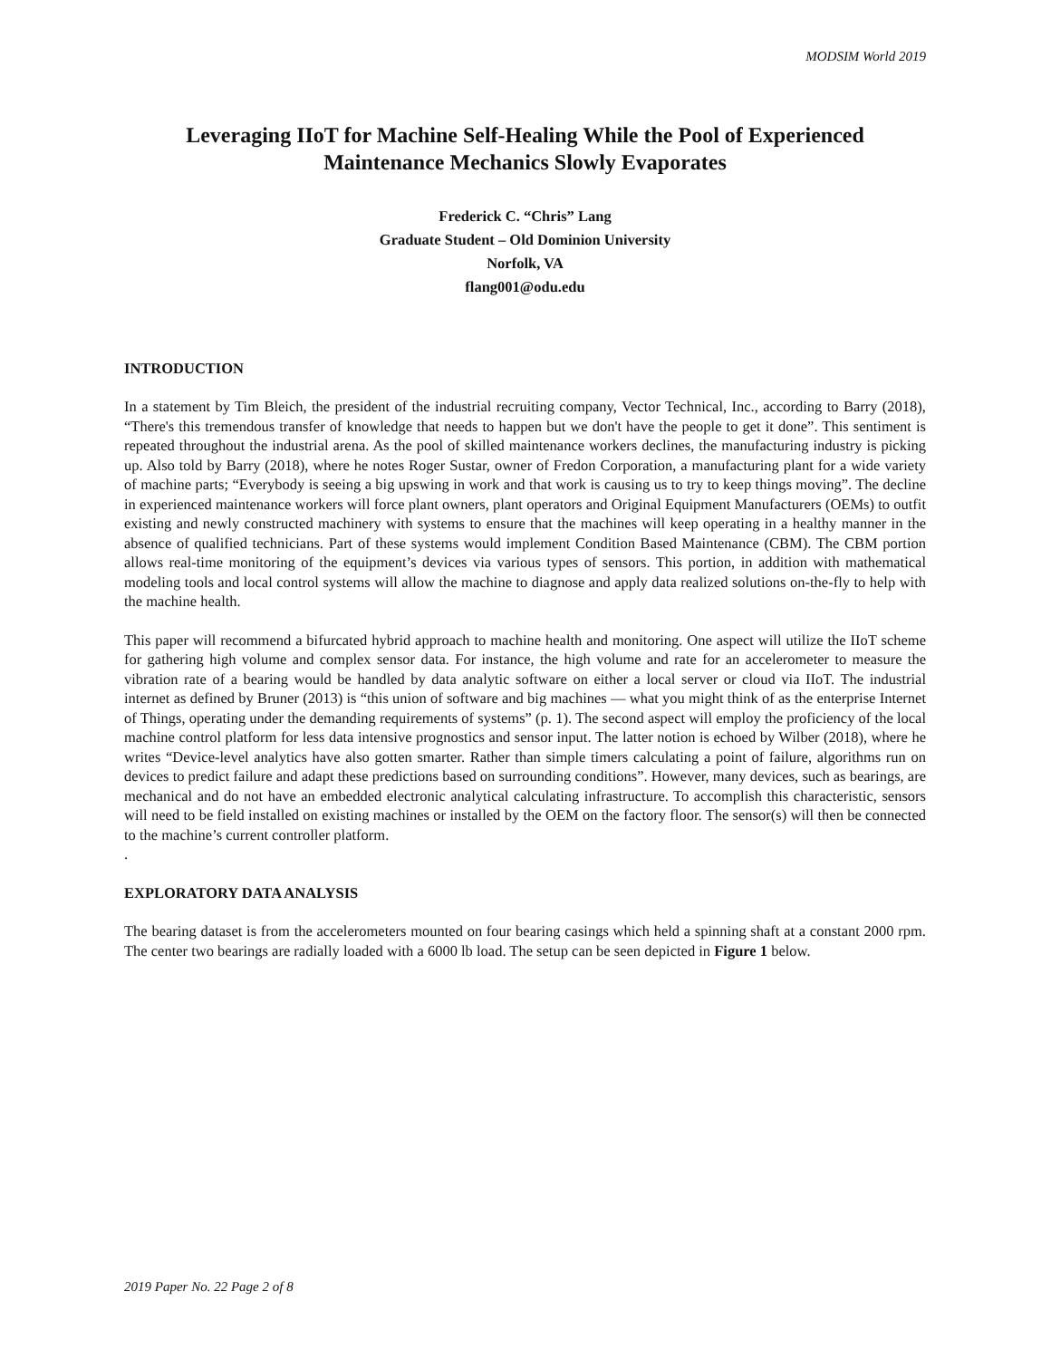MODSIM World 2019
Leveraging IIoT for Machine Self-Healing While the Pool of Experienced Maintenance Mechanics Slowly Evaporates
Frederick C. “Chris” Lang
Graduate Student – Old Dominion University
Norfolk, VA
flang001@odu.edu
INTRODUCTION
In a statement by Tim Bleich, the president of the industrial recruiting company, Vector Technical, Inc., according to Barry (2018), “There's this tremendous transfer of knowledge that needs to happen but we don't have the people to get it done”. This sentiment is repeated throughout the industrial arena. As the pool of skilled maintenance workers declines, the manufacturing industry is picking up. Also told by Barry (2018), where he notes Roger Sustar, owner of Fredon Corporation, a manufacturing plant for a wide variety of machine parts; “Everybody is seeing a big upswing in work and that work is causing us to try to keep things moving”. The decline in experienced maintenance workers will force plant owners, plant operators and Original Equipment Manufacturers (OEMs) to outfit existing and newly constructed machinery with systems to ensure that the machines will keep operating in a healthy manner in the absence of qualified technicians. Part of these systems would implement Condition Based Maintenance (CBM). The CBM portion allows real-time monitoring of the equipment’s devices via various types of sensors. This portion, in addition with mathematical modeling tools and local control systems will allow the machine to diagnose and apply data realized solutions on-the-fly to help with the machine health.
This paper will recommend a bifurcated hybrid approach to machine health and monitoring. One aspect will utilize the IIoT scheme for gathering high volume and complex sensor data. For instance, the high volume and rate for an accelerometer to measure the vibration rate of a bearing would be handled by data analytic software on either a local server or cloud via IIoT. The industrial internet as defined by Bruner (2013) is “this union of software and big machines — what you might think of as the enterprise Internet of Things, operating under the demanding requirements of systems” (p. 1). The second aspect will employ the proficiency of the local machine control platform for less data intensive prognostics and sensor input. The latter notion is echoed by Wilber (2018), where he writes “Device-level analytics have also gotten smarter. Rather than simple timers calculating a point of failure, algorithms run on devices to predict failure and adapt these predictions based on surrounding conditions”. However, many devices, such as bearings, are mechanical and do not have an embedded electronic analytical calculating infrastructure. To accomplish this characteristic, sensors will need to be field installed on existing machines or installed by the OEM on the factory floor. The sensor(s) will then be connected to the machine’s current controller platform.
.
EXPLORATORY DATA ANALYSIS
The bearing dataset is from the accelerometers mounted on four bearing casings which held a spinning shaft at a constant 2000 rpm. The center two bearings are radially loaded with a 6000 lb load. The setup can be seen depicted in Figure 1 below.
2019 Paper No. 22 Page 2 of 8